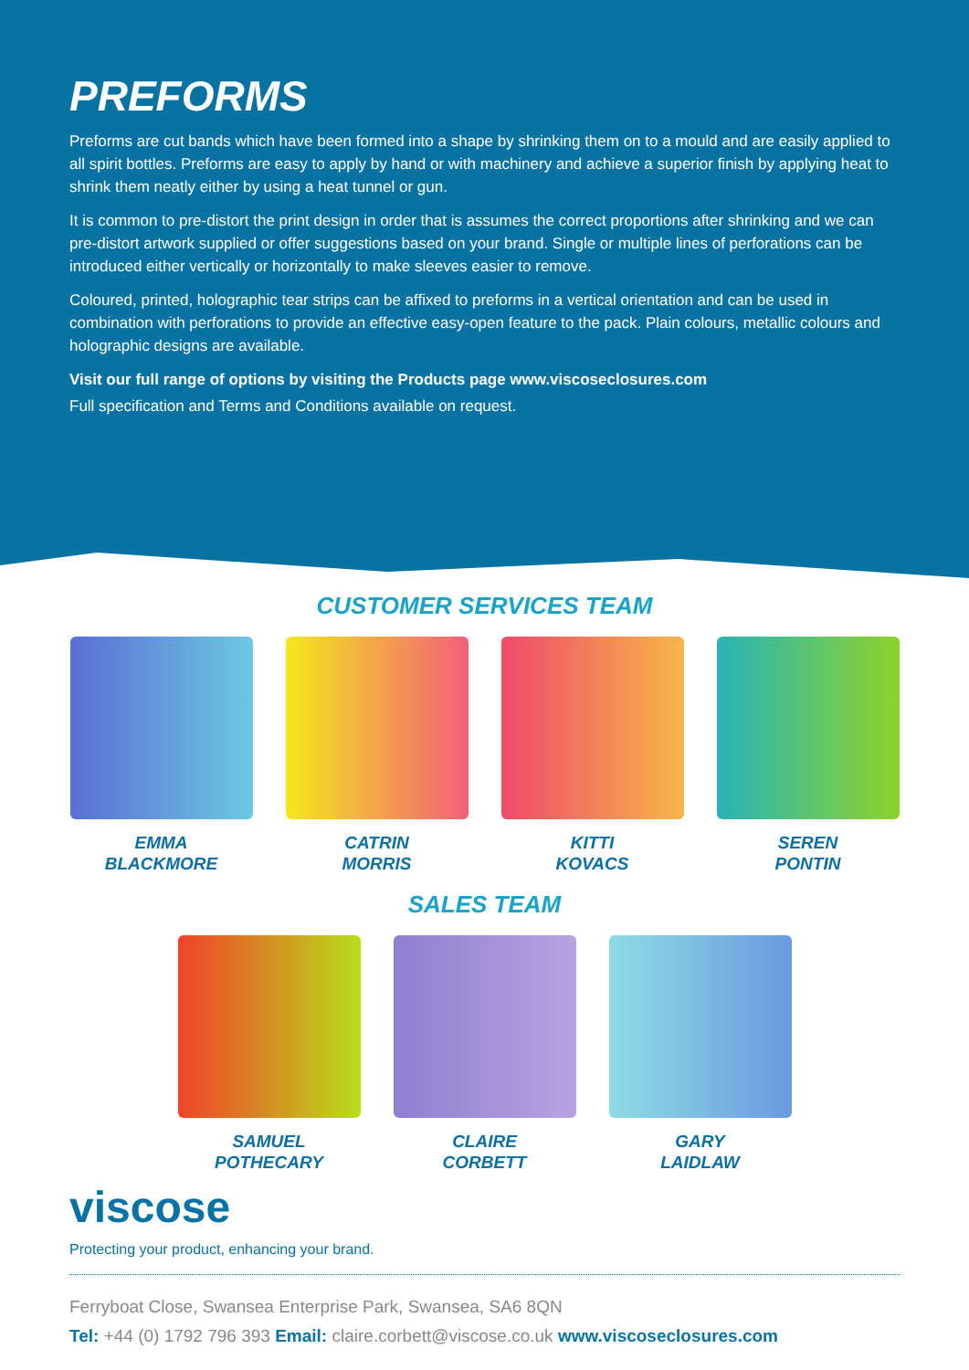PREFORMS
Preforms are cut bands which have been formed into a shape by shrinking them on to a mould and are easily applied to all spirit bottles. Preforms are easy to apply by hand or with machinery and achieve a superior finish by applying heat to shrink them neatly either by using a heat tunnel or gun.
It is common to pre-distort the print design in order that is assumes the correct proportions after shrinking and we can pre-distort artwork supplied or offer suggestions based on your brand. Single or multiple lines of perforations can be introduced either vertically or horizontally to make sleeves easier to remove.
Coloured, printed, holographic tear strips can be affixed to preforms in a vertical orientation and can be used in combination with perforations to provide an effective easy-open feature to the pack. Plain colours, metallic colours and holographic designs are available.
Visit our full range of options by visiting the Products page www.viscoseclosures.com
Full specification and Terms and Conditions available on request.
CUSTOMER SERVICES TEAM
EMMA
BLACKMORE
CATRIN
MORRIS
KITTI
KOVACS
SEREN
PONTIN
SALES TEAM
SAMUEL
POTHECARY
CLAIRE
CORBETT
GARY
LAIDLAW
viscose
Protecting your product, enhancing your brand.
Ferryboat Close, Swansea Enterprise Park, Swansea, SA6 8QN
Tel: +44 (0) 1792 796 393 Email: claire.corbett@viscose.co.uk www.viscoseclosures.com